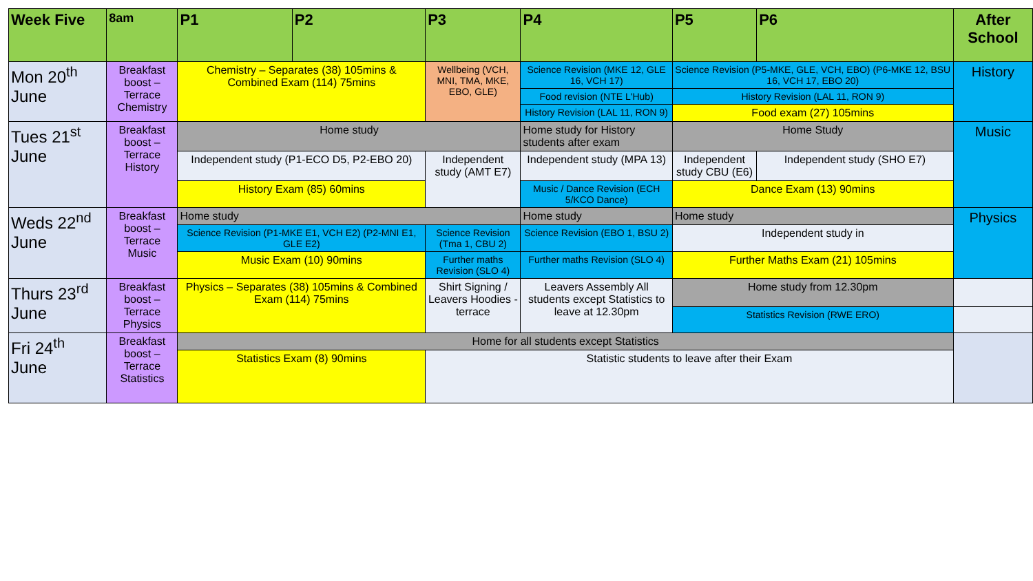| Week Five | 8am | P1 | P2 | P3 | P4 | P5 | P6 | After School |
| --- | --- | --- | --- | --- | --- | --- | --- | --- |
| Mon 20<sup>th</sup> June | Breakfast boost – Terrace Chemistry | Chemistry – Separates (38) 105mins & Combined Exam (114) 75mins | | Wellbeing (VCH, MNI, TMA, MKE, EBO, GLE) | Science Revision (MKE 12, GLE 16, VCH 17) | Science Revision (P5-MKE, GLE, VCH, EBO) (P6-MKE 12, BSU 16, VCH 17, EBO 20) | | History |
| | | | | | Food revision (NTE L'Hub) | History Revision (LAL 11, RON 9) | | |
| | | | | | History Revision (LAL 11, RON 9) | Food exam (27) 105mins | | |
| Tues 21<sup>st</sup> June | Breakfast boost – Terrace History | Home study | | | Home study for History students after exam | Home Study | | Music |
| | | Independent study (P1-ECO D5, P2-EBO 20) | | Independent study (AMT E7) | Independent study (MPA 13) | Independent study CBU (E6) | Independent study (SHO E7) | |
| | | History Exam (85) 60mins | | | Music / Dance Revision (ECH 5/KCO Dance) | Dance Exam (13) 90mins | | |
| Weds 22<sup>nd</sup> June | Breakfast boost – Terrace Music | Home study | | | Home study | Home study | | Physics |
| | | Science Revision (P1-MKE E1, VCH E2) (P2-MNI E1, GLE E2) | | Science Revision (Tma 1, CBU 2) | Science Revision (EBO 1, BSU 2) | Independent study in | | |
| | | Music Exam (10) 90mins | | Further maths Revision (SLO 4) | Further maths Revision (SLO 4) | Further Maths Exam (21) 105mins | | |
| Thurs 23<sup>rd</sup> June | Breakfast boost – Terrace Physics | Physics – Separates (38) 105mins & Combined Exam (114) 75mins | | Shirt Signing / Leavers Hoodies - terrace | Leavers Assembly All students except Statistics to leave at 12.30pm | Home study from 12.30pm | | |
| | | | | | | Statistics Revision (RWE ERO) | | |
| Fri 24<sup>th</sup> June | Breakfast boost – Terrace Statistics | Home for all students except Statistics | | | | | | |
| | | Statistics Exam (8) 90mins | | Statistic students to leave after their Exam | | | | |